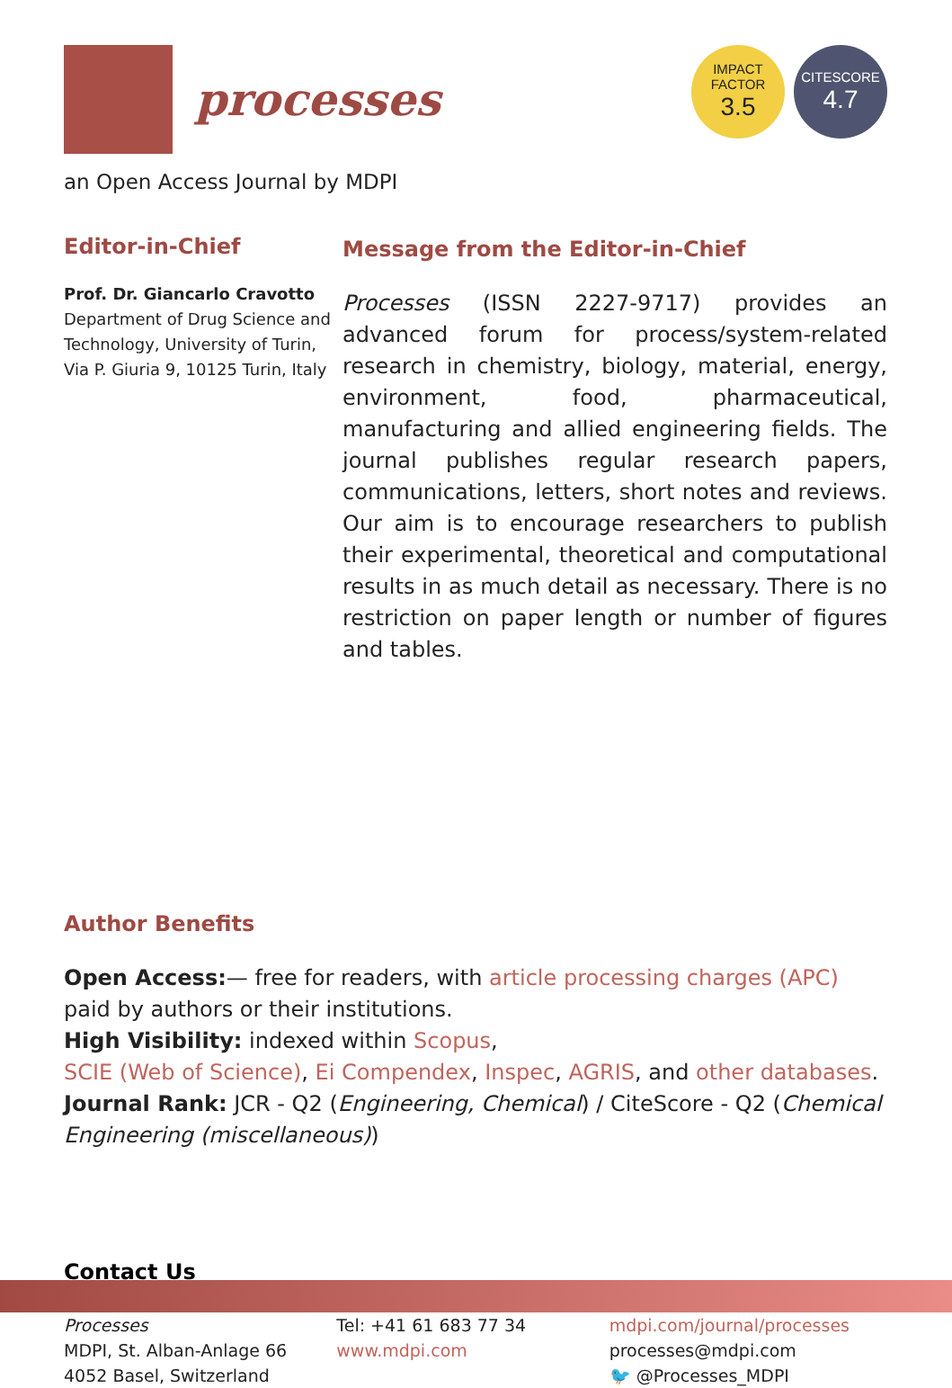processes
IMPACT
FACTOR
3.5
CITESCORE
4.7
an Open Access Journal by MDPI
Editor-in-Chief
Prof. Dr. Giancarlo Cravotto
Department of Drug Science and Technology, University of Turin, Via P. Giuria 9, 10125 Turin, Italy
Message from the Editor-in-Chief
Processes (ISSN 2227-9717) provides an advanced forum for process/system-related research in chemistry, biology, material, energy, environment, food, pharmaceutical, manufacturing and allied engineering fields. The journal publishes regular research papers, communications, letters, short notes and reviews. Our aim is to encourage researchers to publish their experimental, theoretical and computational results in as much detail as necessary. There is no restriction on paper length or number of figures and tables.
Author Benefits
Open Access:— free for readers, with article processing charges (APC) paid by authors or their institutions.
High Visibility: indexed within Scopus,
SCIE (Web of Science), Ei Compendex, Inspec, AGRIS, and other databases.
Journal Rank: JCR - Q2 (Engineering, Chemical) / CiteScore - Q2 (Chemical Engineering (miscellaneous))
Contact Us
Processes
MDPI, St. Alban-Anlage 66
4052 Basel, Switzerland
Tel: +41 61 683 77 34
www.mdpi.com
mdpi.com/journal/processes
processes@mdpi.com
🐦 @Processes_MDPI